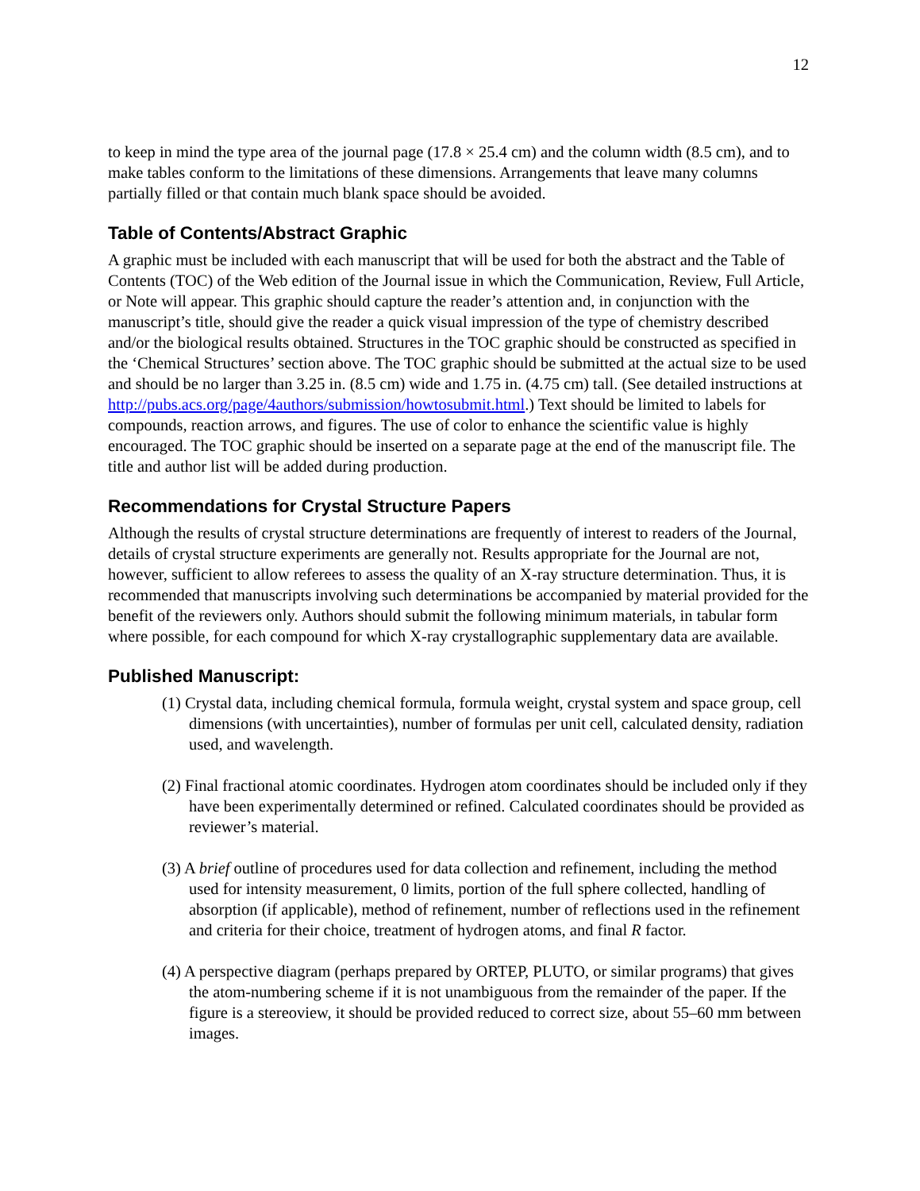12
to keep in mind the type area of the journal page (17.8 × 25.4 cm) and the column width (8.5 cm), and to make tables conform to the limitations of these dimensions. Arrangements that leave many columns partially filled or that contain much blank space should be avoided.
Table of Contents/Abstract Graphic
A graphic must be included with each manuscript that will be used for both the abstract and the Table of Contents (TOC) of the Web edition of the Journal issue in which the Communication, Review, Full Article, or Note will appear. This graphic should capture the reader’s attention and, in conjunction with the manuscript’s title, should give the reader a quick visual impression of the type of chemistry described and/or the biological results obtained. Structures in the TOC graphic should be constructed as specified in the ‘Chemical Structures’ section above. The TOC graphic should be submitted at the actual size to be used and should be no larger than 3.25 in. (8.5 cm) wide and 1.75 in. (4.75 cm) tall. (See detailed instructions at http://pubs.acs.org/page/4authors/submission/howtosubmit.html.) Text should be limited to labels for compounds, reaction arrows, and figures. The use of color to enhance the scientific value is highly encouraged. The TOC graphic should be inserted on a separate page at the end of the manuscript file. The title and author list will be added during production.
Recommendations for Crystal Structure Papers
Although the results of crystal structure determinations are frequently of interest to readers of the Journal, details of crystal structure experiments are generally not. Results appropriate for the Journal are not, however, sufficient to allow referees to assess the quality of an X-ray structure determination. Thus, it is recommended that manuscripts involving such determinations be accompanied by material provided for the benefit of the reviewers only. Authors should submit the following minimum materials, in tabular form where possible, for each compound for which X-ray crystallographic supplementary data are available.
Published Manuscript:
(1) Crystal data, including chemical formula, formula weight, crystal system and space group, cell dimensions (with uncertainties), number of formulas per unit cell, calculated density, radiation used, and wavelength.
(2) Final fractional atomic coordinates. Hydrogen atom coordinates should be included only if they have been experimentally determined or refined. Calculated coordinates should be provided as reviewer’s material.
(3) A brief outline of procedures used for data collection and refinement, including the method used for intensity measurement, 0 limits, portion of the full sphere collected, handling of absorption (if applicable), method of refinement, number of reflections used in the refinement and criteria for their choice, treatment of hydrogen atoms, and final R factor.
(4) A perspective diagram (perhaps prepared by ORTEP, PLUTO, or similar programs) that gives the atom-numbering scheme if it is not unambiguous from the remainder of the paper. If the figure is a stereoview, it should be provided reduced to correct size, about 55–60 mm between images.